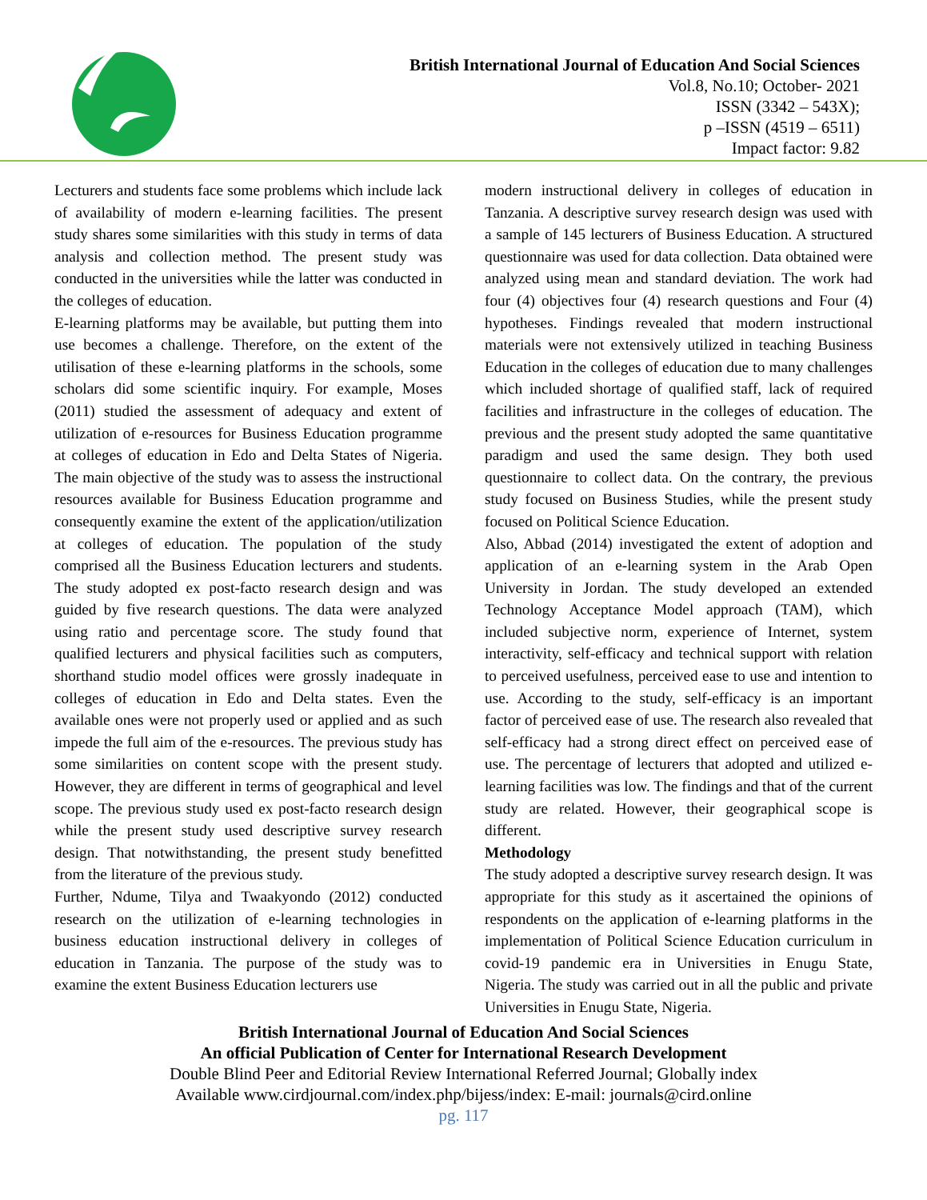British International Journal of Education And Social Sciences
Vol.8, No.10; October- 2021
ISSN (3342 – 543X);
p –ISSN (4519 – 6511)
Impact factor: 9.82
Lecturers and students face some problems which include lack of availability of modern e-learning facilities. The present study shares some similarities with this study in terms of data analysis and collection method. The present study was conducted in the universities while the latter was conducted in the colleges of education.
E-learning platforms may be available, but putting them into use becomes a challenge. Therefore, on the extent of the utilisation of these e-learning platforms in the schools, some scholars did some scientific inquiry. For example, Moses (2011) studied the assessment of adequacy and extent of utilization of e-resources for Business Education programme at colleges of education in Edo and Delta States of Nigeria. The main objective of the study was to assess the instructional resources available for Business Education programme and consequently examine the extent of the application/utilization at colleges of education. The population of the study comprised all the Business Education lecturers and students. The study adopted ex post-facto research design and was guided by five research questions. The data were analyzed using ratio and percentage score. The study found that qualified lecturers and physical facilities such as computers, shorthand studio model offices were grossly inadequate in colleges of education in Edo and Delta states. Even the available ones were not properly used or applied and as such impede the full aim of the e-resources. The previous study has some similarities on content scope with the present study. However, they are different in terms of geographical and level scope. The previous study used ex post-facto research design while the present study used descriptive survey research design. That notwithstanding, the present study benefitted from the literature of the previous study.
Further, Ndume, Tilya and Twaakyondo (2012) conducted research on the utilization of e-learning technologies in business education instructional delivery in colleges of education in Tanzania. The purpose of the study was to examine the extent Business Education lecturers use
modern instructional delivery in colleges of education in Tanzania. A descriptive survey research design was used with a sample of 145 lecturers of Business Education. A structured questionnaire was used for data collection. Data obtained were analyzed using mean and standard deviation. The work had four (4) objectives four (4) research questions and Four (4) hypotheses. Findings revealed that modern instructional materials were not extensively utilized in teaching Business Education in the colleges of education due to many challenges which included shortage of qualified staff, lack of required facilities and infrastructure in the colleges of education. The previous and the present study adopted the same quantitative paradigm and used the same design. They both used questionnaire to collect data. On the contrary, the previous study focused on Business Studies, while the present study focused on Political Science Education.
Also, Abbad (2014) investigated the extent of adoption and application of an e-learning system in the Arab Open University in Jordan. The study developed an extended Technology Acceptance Model approach (TAM), which included subjective norm, experience of Internet, system interactivity, self-efficacy and technical support with relation to perceived usefulness, perceived ease to use and intention to use. According to the study, self-efficacy is an important factor of perceived ease of use. The research also revealed that self-efficacy had a strong direct effect on perceived ease of use. The percentage of lecturers that adopted and utilized e-learning facilities was low. The findings and that of the current study are related. However, their geographical scope is different.
Methodology
The study adopted a descriptive survey research design. It was appropriate for this study as it ascertained the opinions of respondents on the application of e-learning platforms in the implementation of Political Science Education curriculum in covid-19 pandemic era in Universities in Enugu State, Nigeria. The study was carried out in all the public and private Universities in Enugu State, Nigeria.
British International Journal of Education And Social Sciences
An official Publication of Center for International Research Development
Double Blind Peer and Editorial Review International Referred Journal; Globally index
Available www.cirdjournal.com/index.php/bijess/index: E-mail: journals@cird.online
pg. 117